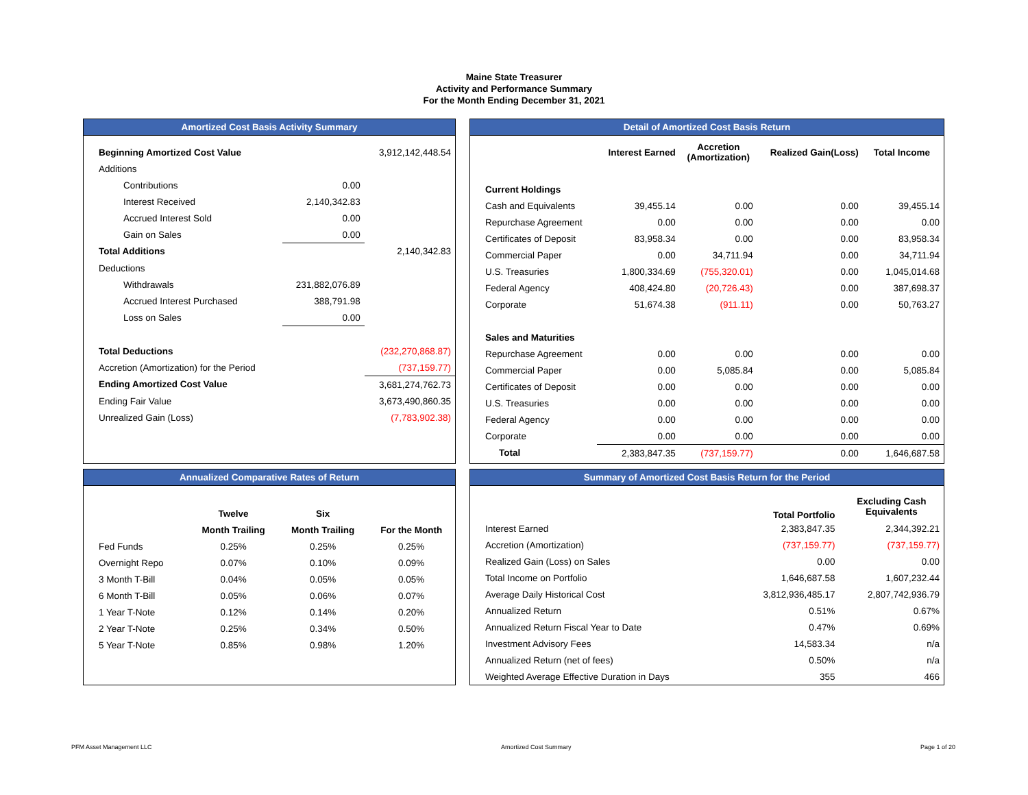Maine State Treasurer
Activity and Performance Summary
For the Month Ending December 31, 2021
Amortized Cost Basis Activity Summary
| Beginning Amortized Cost Value | | 3,912,142,448.54 |
| Additions | | |
| Contributions | 0.00 | |
| Interest Received | 2,140,342.83 | |
| Accrued Interest Sold | 0.00 | |
| Gain on Sales | 0.00 | |
| Total Additions | | 2,140,342.83 |
| Deductions | | |
| Withdrawals | 231,882,076.89 | |
| Accrued Interest Purchased | 388,791.98 | |
| Loss on Sales | 0.00 | |
| Total Deductions | | (232,270,868.87) |
| Accretion (Amortization) for the Period | | (737,159.77) |
| Ending Amortized Cost Value | | 3,681,274,762.73 |
| Ending Fair Value | | 3,673,490,860.35 |
| Unrealized Gain (Loss) | | (7,783,902.38) |
Detail of Amortized Cost Basis Return
| | Interest Earned | Accretion (Amortization) | Realized Gain(Loss) | Total Income |
| --- | --- | --- | --- | --- |
| Current Holdings | | | | |
| Cash and Equivalents | 39,455.14 | 0.00 | 0.00 | 39,455.14 |
| Repurchase Agreement | 0.00 | 0.00 | 0.00 | 0.00 |
| Certificates of Deposit | 83,958.34 | 0.00 | 0.00 | 83,958.34 |
| Commercial Paper | 0.00 | 34,711.94 | 0.00 | 34,711.94 |
| U.S. Treasuries | 1,800,334.69 | (755,320.01) | 0.00 | 1,045,014.68 |
| Federal Agency | 408,424.80 | (20,726.43) | 0.00 | 387,698.37 |
| Corporate | 51,674.38 | (911.11) | 0.00 | 50,763.27 |
| Sales and Maturities | | | | |
| Repurchase Agreement | 0.00 | 0.00 | 0.00 | 0.00 |
| Commercial Paper | 0.00 | 5,085.84 | 0.00 | 5,085.84 |
| Certificates of Deposit | 0.00 | 0.00 | 0.00 | 0.00 |
| U.S. Treasuries | 0.00 | 0.00 | 0.00 | 0.00 |
| Federal Agency | 0.00 | 0.00 | 0.00 | 0.00 |
| Corporate | 0.00 | 0.00 | 0.00 | 0.00 |
| Total | 2,383,847.35 | (737,159.77) | 0.00 | 1,646,687.58 |
Annualized Comparative Rates of Return
| | Twelve | Six | |
| --- | --- | --- | --- |
| | Month Trailing | Month Trailing | For the Month |
| Fed Funds | 0.25% | 0.25% | 0.25% |
| Overnight Repo | 0.07% | 0.10% | 0.09% |
| 3 Month T-Bill | 0.04% | 0.05% | 0.05% |
| 6 Month T-Bill | 0.05% | 0.06% | 0.07% |
| 1 Year T-Note | 0.12% | 0.14% | 0.20% |
| 2 Year T-Note | 0.25% | 0.34% | 0.50% |
| 5 Year T-Note | 0.85% | 0.98% | 1.20% |
Summary of Amortized Cost Basis Return for the Period
| | Total Portfolio | Excluding Cash Equivalents |
| --- | --- | --- |
| Interest Earned | 2,383,847.35 | 2,344,392.21 |
| Accretion (Amortization) | (737,159.77) | (737,159.77) |
| Realized Gain (Loss) on Sales | 0.00 | 0.00 |
| Total Income on Portfolio | 1,646,687.58 | 1,607,232.44 |
| Average Daily Historical Cost | 3,812,936,485.17 | 2,807,742,936.79 |
| Annualized Return | 0.51% | 0.67% |
| Annualized Return Fiscal Year to Date | 0.47% | 0.69% |
| Investment Advisory Fees | 14,583.34 | n/a |
| Annualized Return (net of fees) | 0.50% | n/a |
| Weighted Average Effective Duration in Days | 355 | 466 |
PFM Asset Management LLC Amortized Cost Summary Page 1 of 20